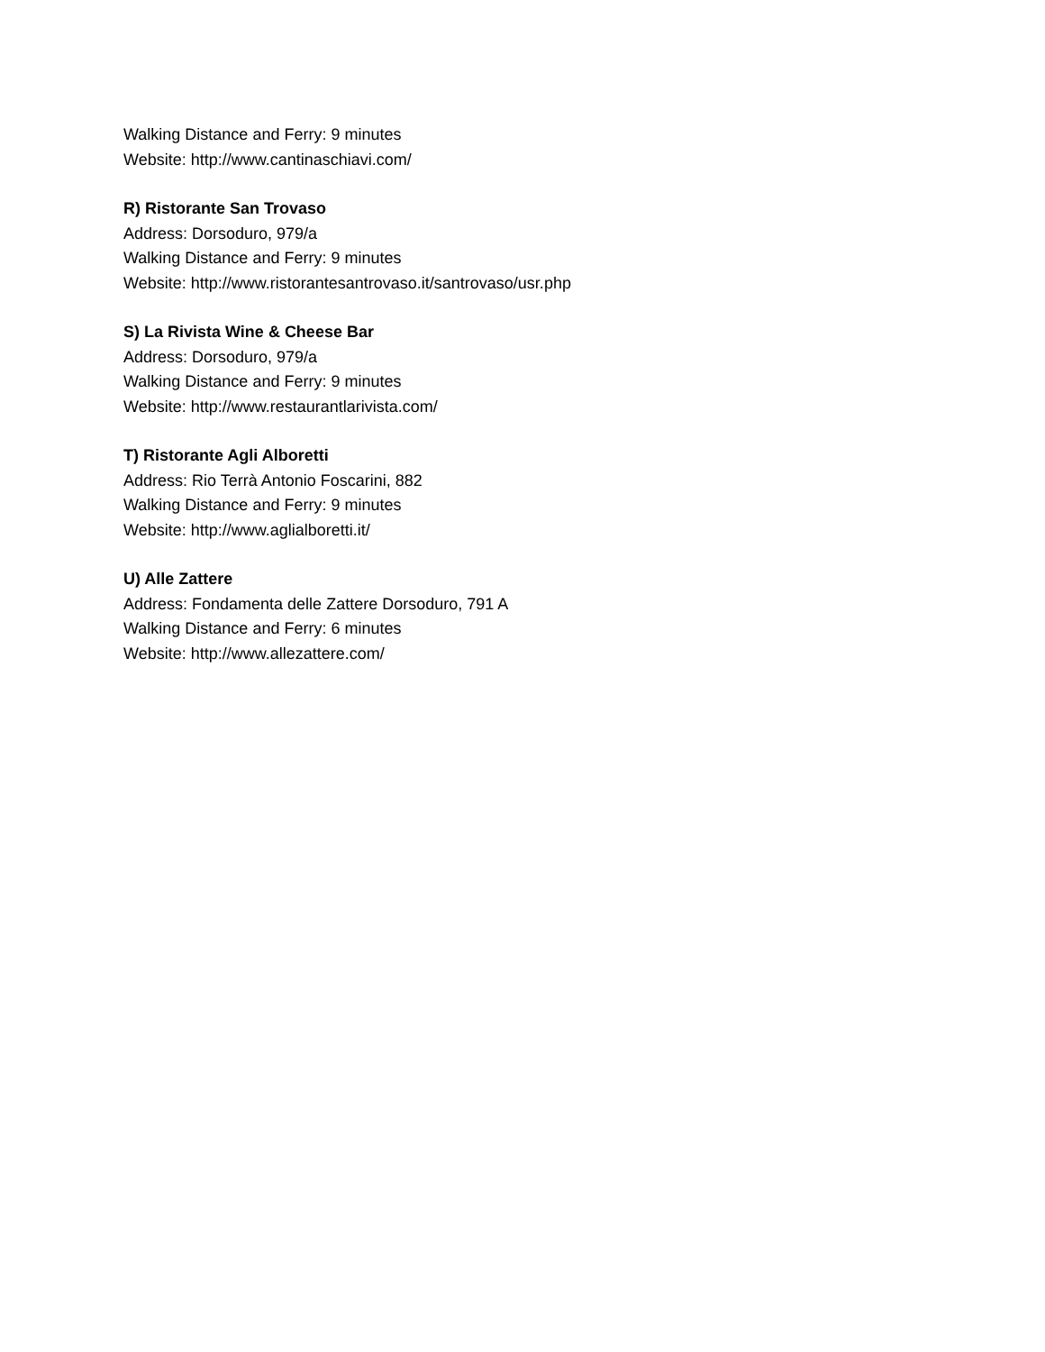Walking Distance and Ferry: 9 minutes
Website: http://www.cantinaschiavi.com/
R) Ristorante San Trovaso
Address: Dorsoduro, 979/a
Walking Distance and Ferry: 9 minutes
Website: http://www.ristorantesantrovaso.it/santrovaso/usr.php
S) La Rivista Wine & Cheese Bar
Address: Dorsoduro, 979/a
Walking Distance and Ferry: 9 minutes
Website: http://www.restaurantlarivista.com/
T) Ristorante Agli Alboretti
Address: Rio Terrà Antonio Foscarini, 882
Walking Distance and Ferry: 9 minutes
Website: http://www.aglialboretti.it/
U) Alle Zattere
Address: Fondamenta delle Zattere Dorsoduro, 791 A
Walking Distance and Ferry: 6 minutes
Website: http://www.allezattere.com/